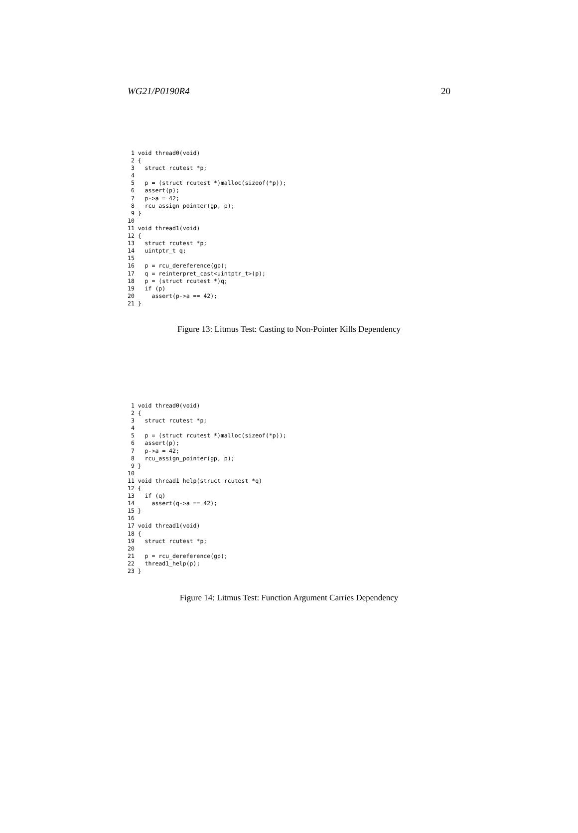WG21/P0190R4 20
 1 void thread0(void)
 2 {
 3   struct rcutest *p;
 4
 5   p = (struct rcutest *)malloc(sizeof(*p));
 6   assert(p);
 7   p->a = 42;
 8   rcu_assign_pointer(gp, p);
 9 }
10
11 void thread1(void)
12 {
13   struct rcutest *p;
14   uintptr_t q;
15
16   p = rcu_dereference(gp);
17   q = reinterpret_cast<uintptr_t>(p);
18   p = (struct rcutest *)q;
19   if (p)
20     assert(p->a == 42);
21 }
Figure 13: Litmus Test: Casting to Non-Pointer Kills Dependency
 1 void thread0(void)
 2 {
 3   struct rcutest *p;
 4
 5   p = (struct rcutest *)malloc(sizeof(*p));
 6   assert(p);
 7   p->a = 42;
 8   rcu_assign_pointer(gp, p);
 9 }
10
11 void thread1_help(struct rcutest *q)
12 {
13   if (q)
14     assert(q->a == 42);
15 }
16
17 void thread1(void)
18 {
19   struct rcutest *p;
20
21   p = rcu_dereference(gp);
22   thread1_help(p);
23 }
Figure 14: Litmus Test: Function Argument Carries Dependency